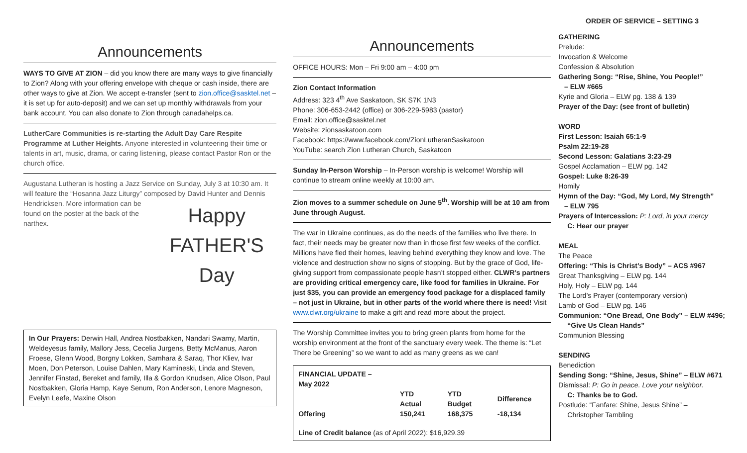ORDER OF SERVICE – SETTING 3
Announcements
WAYS TO GIVE AT ZION – did you know there are many ways to give financially to Zion? Along with your offering envelope with cheque or cash inside, there are other ways to give at Zion. We accept e-transfer (sent to zion.office@sasktel.net – it is set up for auto-deposit) and we can set up monthly withdrawals from your bank account. You can also donate to Zion through canadahelps.ca.
LutherCare Communities is re-starting the Adult Day Care Respite Programme at Luther Heights. Anyone interested in volunteering their time or talents in art, music, drama, or caring listening, please contact Pastor Ron or the church office.
Augustana Lutheran is hosting a Jazz Service on Sunday, July 3 at 10:30 am. It will feature the “Hosanna Jazz Liturgy” composed by David Hunter and
Happy
FATHER'S
Day
Dennis Hendricksen. More information can be found on the poster at the back of the narthex.
In Our Prayers: Derwin Hall, Andrea Nostbakken, Nandari Swamy, Martin, Weldeyesus family, Mallory Jess, Cecelia Jurgens, Betty McManus, Aaron Froese, Glenn Wood, Borgny Lokken, Samhara & Saraq, Thor Kliev, Ivar Moen, Don Peterson, Louise Dahlen, Mary Kamineski, Linda and Steven, Jennifer Finstad, Bereket and family, Illa & Gordon Knudsen, Alice Olson, Paul Nostbakken, Gloria Hamp, Kaye Senum, Ron Anderson, Lenore Magneson, Evelyn Leefe, Maxine Olson
Announcements
OFFICE HOURS: Mon – Fri 9:00 am – 4:00 pm
Zion Contact Information
Address: 323 4<sup>th</sup> Ave Saskatoon, SK S7K 1N3
Phone: 306-653-2442 (office) or 306-229-5983 (pastor)
Email: zion.office@sasktel.net
Website: zionsaskatoon.com
Facebook: https://www.facebook.com/ZionLutheranSaskatoon
YouTube: search Zion Lutheran Church, Saskatoon
Sunday In-Person Worship – In-Person worship is welcome! Worship will continue to stream online weekly at 10:00 am.
Zion moves to a summer schedule on June 5<sup>th</sup>. Worship will be at 10 am from June through August.
The war in Ukraine continues, as do the needs of the families who live there. In fact, their needs may be greater now than in those first few weeks of the conflict. Millions have fled their homes, leaving behind everything they know and love. The violence and destruction show no signs of stopping. But by the grace of God, life-giving support from compassionate people hasn’t stopped either. CLWR’s partners are providing critical emergency care, like food for families in Ukraine. For just $35, you can provide an emergency food package for a displaced family – not just in Ukraine, but in other parts of the world where there is need! Visit www.clwr.org/ukraine to make a gift and read more about the project.
The Worship Committee invites you to bring green plants from home for the worship environment at the front of the sanctuary every week. The theme is: “Let There be Greening” so we want to add as many greens as we can!
| FINANCIAL UPDATE – May 2022 | | | |
| --- | --- | --- | --- |
| | YTD Actual | YTD Budget | Difference |
| Offering | 150,241 | 168,375 | -18,134 |
Line of Credit balance (as of April 2022): $16,929.39
GATHERING
Prelude:
Invocation & Welcome
Confession & Absolution
Gathering Song: “Rise, Shine, You People!”
– ELW #665
Kyrie and Gloria – ELW pg. 138 & 139
Prayer of the Day: (see front of bulletin)
WORD
First Lesson: Isaiah 65:1-9
Psalm 22:19-28
Second Lesson: Galatians 3:23-29
Gospel Acclamation – ELW pg. 142
Gospel: Luke 8:26-39
Homily
Hymn of the Day: “God, My Lord, My Strength”
– ELW 795
Prayers of Intercession: P: Lord, in your mercy
C: Hear our prayer
MEAL
The Peace
Offering: “This is Christ’s Body” – ACS #967
Great Thanksgiving – ELW pg. 144
Holy, Holy – ELW pg. 144
The Lord’s Prayer (contemporary version)
Lamb of God – ELW pg. 146
Communion: “One Bread, One Body” – ELW #496;
“Give Us Clean Hands”
Communion Blessing
SENDING
Benediction
Sending Song: “Shine, Jesus, Shine” – ELW #671
Dismissal: P: Go in peace. Love your neighbor.
C: Thanks be to God.
Postlude: “Fanfare: Shine, Jesus Shine” –
Christopher Tambling